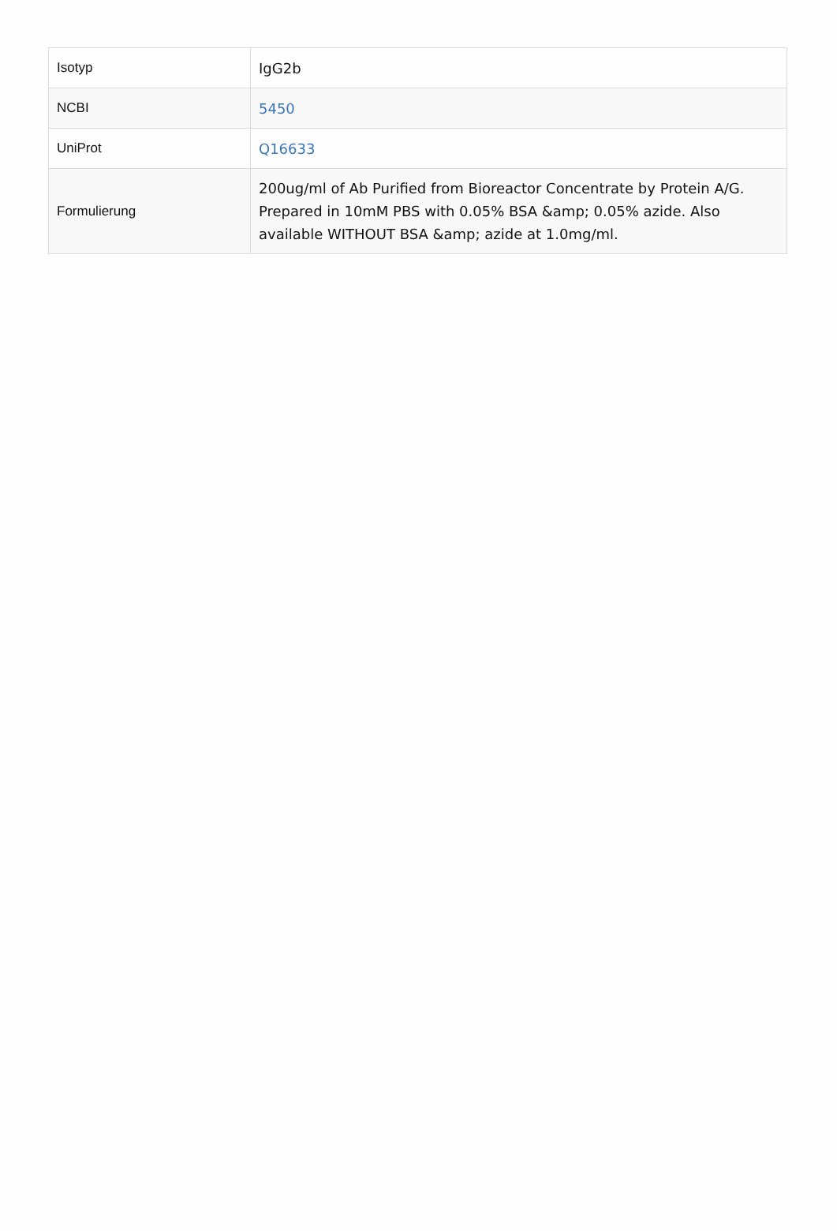| Isotyp | IgG2b |
| NCBI | 5450 |
| UniProt | Q16633 |
| Formulierung | 200ug/ml of Ab Purified from Bioreactor Concentrate by Protein A/G. Prepared in 10mM PBS with 0.05% BSA &amp; 0.05% azide. Also available WITHOUT BSA &amp; azide at 1.0mg/ml. |